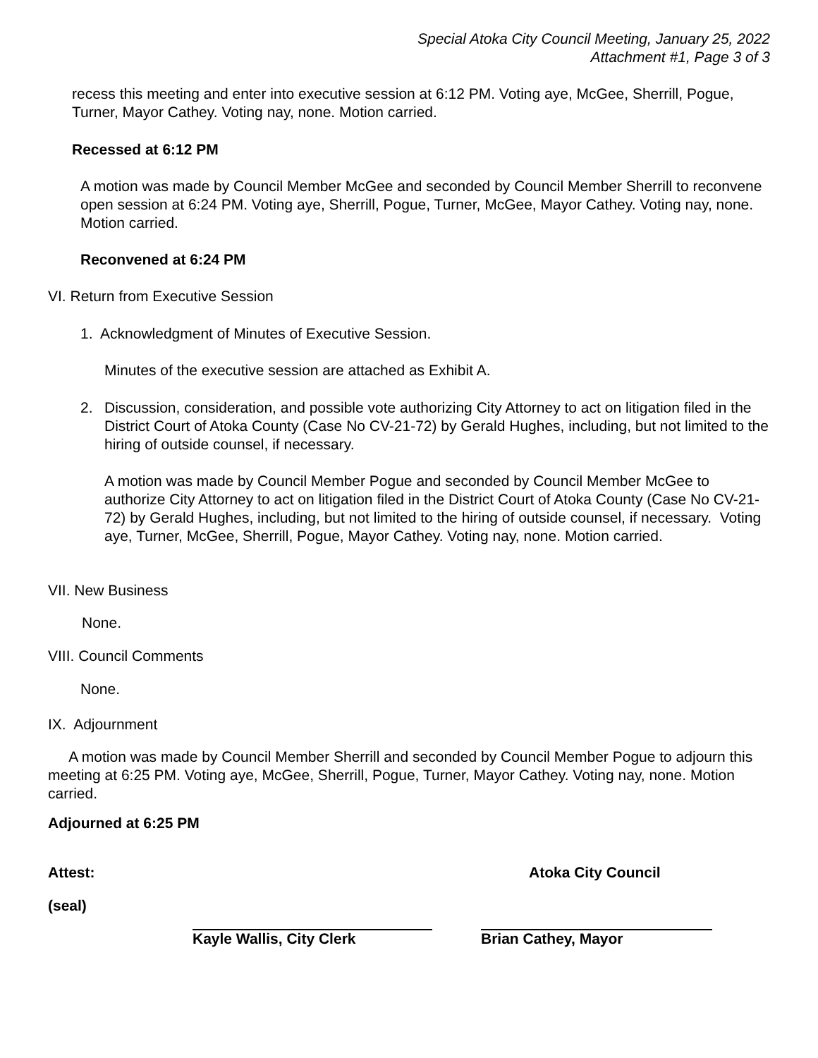Special Atoka City Council Meeting, January 25, 2022
Attachment #1, Page 3 of 3
recess this meeting and enter into executive session at 6:12 PM. Voting aye, McGee, Sherrill, Pogue, Turner, Mayor Cathey. Voting nay, none. Motion carried.
Recessed at 6:12 PM
A motion was made by Council Member McGee and seconded by Council Member Sherrill to reconvene open session at 6:24 PM. Voting aye, Sherrill, Pogue, Turner, McGee, Mayor Cathey. Voting nay, none. Motion carried.
Reconvened at 6:24 PM
VI. Return from Executive Session
1. Acknowledgment of Minutes of Executive Session.
Minutes of the executive session are attached as Exhibit A.
2.
Discussion, consideration, and possible vote authorizing City Attorney to act on litigation filed in the District Court of Atoka County (Case No CV-21-72) by Gerald Hughes, including, but not limited to the hiring of outside counsel, if necessary.
A motion was made by Council Member Pogue and seconded by Council Member McGee to authorize City Attorney to act on litigation filed in the District Court of Atoka County (Case No CV-21-72) by Gerald Hughes, including, but not limited to the hiring of outside counsel, if necessary. Voting aye, Turner, McGee, Sherrill, Pogue, Mayor Cathey. Voting nay, none. Motion carried.
VII. New Business
None.
VIII. Council Comments
None.
IX. Adjournment
A motion was made by Council Member Sherrill and seconded by Council Member Pogue to adjourn this meeting at 6:25 PM. Voting aye, McGee, Sherrill, Pogue, Turner, Mayor Cathey. Voting nay, none. Motion carried.
Adjourned at 6:25 PM
Attest: Atoka City Council
(seal)
Kayle Wallis, City Clerk Brian Cathey, Mayor